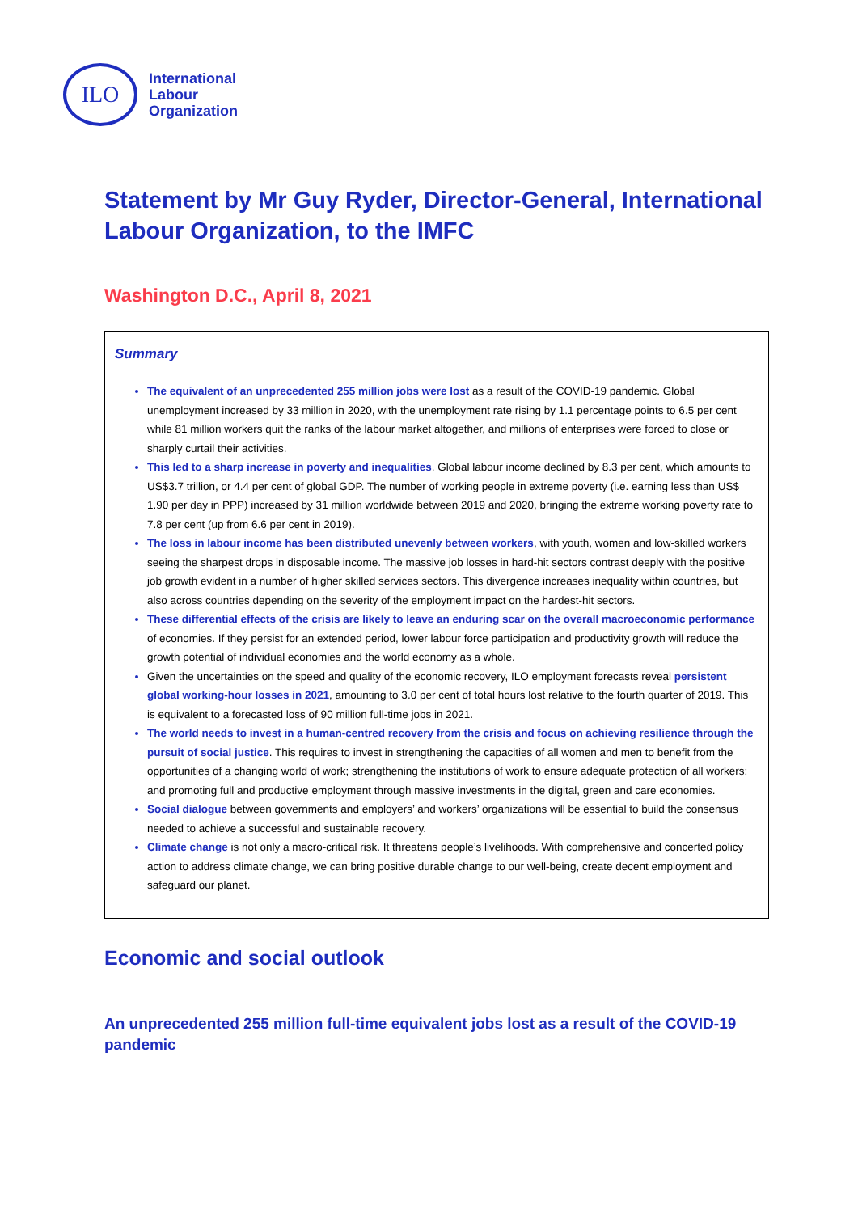ILO
International
Labour
Organization
Statement by Mr Guy Ryder, Director-General, International Labour Organization, to the IMFC
Washington D.C., April 8, 2021
Summary
The equivalent of an unprecedented 255 million jobs were lost as a result of the COVID-19 pandemic. Global unemployment increased by 33 million in 2020, with the unemployment rate rising by 1.1 percentage points to 6.5 per cent while 81 million workers quit the ranks of the labour market altogether, and millions of enterprises were forced to close or sharply curtail their activities.
This led to a sharp increase in poverty and inequalities. Global labour income declined by 8.3 per cent, which amounts to US$3.7 trillion, or 4.4 per cent of global GDP. The number of working people in extreme poverty (i.e. earning less than US$ 1.90 per day in PPP) increased by 31 million worldwide between 2019 and 2020, bringing the extreme working poverty rate to 7.8 per cent (up from 6.6 per cent in 2019).
The loss in labour income has been distributed unevenly between workers, with youth, women and low-skilled workers seeing the sharpest drops in disposable income. The massive job losses in hard-hit sectors contrast deeply with the positive job growth evident in a number of higher skilled services sectors. This divergence increases inequality within countries, but also across countries depending on the severity of the employment impact on the hardest-hit sectors.
These differential effects of the crisis are likely to leave an enduring scar on the overall macroeconomic performance of economies. If they persist for an extended period, lower labour force participation and productivity growth will reduce the growth potential of individual economies and the world economy as a whole.
Given the uncertainties on the speed and quality of the economic recovery, ILO employment forecasts reveal persistent global working-hour losses in 2021, amounting to 3.0 per cent of total hours lost relative to the fourth quarter of 2019. This is equivalent to a forecasted loss of 90 million full-time jobs in 2021.
The world needs to invest in a human-centred recovery from the crisis and focus on achieving resilience through the pursuit of social justice. This requires to invest in strengthening the capacities of all women and men to benefit from the opportunities of a changing world of work; strengthening the institutions of work to ensure adequate protection of all workers; and promoting full and productive employment through massive investments in the digital, green and care economies.
Social dialogue between governments and employers’ and workers’ organizations will be essential to build the consensus needed to achieve a successful and sustainable recovery.
Climate change is not only a macro-critical risk. It threatens people’s livelihoods. With comprehensive and concerted policy action to address climate change, we can bring positive durable change to our well-being, create decent employment and safeguard our planet.
Economic and social outlook
An unprecedented 255 million full-time equivalent jobs lost as a result of the COVID-19 pandemic